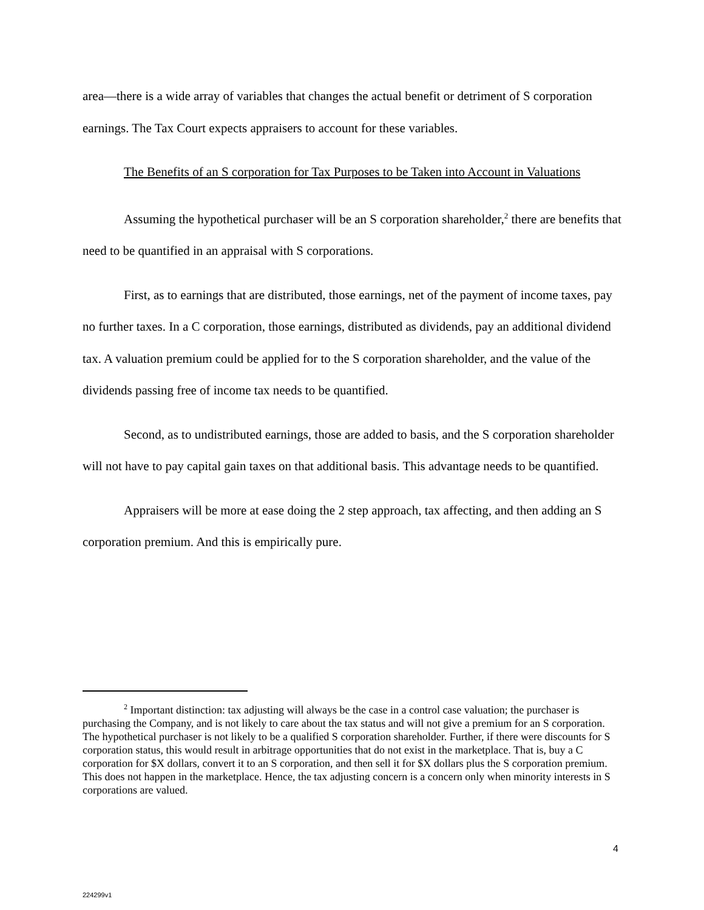area—there is a wide array of variables that changes the actual benefit or detriment of S corporation earnings. The Tax Court expects appraisers to account for these variables.
The Benefits of an S corporation for Tax Purposes to be Taken into Account in Valuations
Assuming the hypothetical purchaser will be an S corporation shareholder,<sup>2</sup> there are benefits that need to be quantified in an appraisal with S corporations.
First, as to earnings that are distributed, those earnings, net of the payment of income taxes, pay no further taxes. In a C corporation, those earnings, distributed as dividends, pay an additional dividend tax. A valuation premium could be applied for to the S corporation shareholder, and the value of the dividends passing free of income tax needs to be quantified.
Second, as to undistributed earnings, those are added to basis, and the S corporation shareholder will not have to pay capital gain taxes on that additional basis. This advantage needs to be quantified.
Appraisers will be more at ease doing the 2 step approach, tax affecting, and then adding an S corporation premium. And this is empirically pure.
<sup>2</sup> Important distinction: tax adjusting will always be the case in a control case valuation; the purchaser is purchasing the Company, and is not likely to care about the tax status and will not give a premium for an S corporation. The hypothetical purchaser is not likely to be a qualified S corporation shareholder. Further, if there were discounts for S corporation status, this would result in arbitrage opportunities that do not exist in the marketplace. That is, buy a C corporation for $X dollars, convert it to an S corporation, and then sell it for $X dollars plus the S corporation premium. This does not happen in the marketplace. Hence, the tax adjusting concern is a concern only when minority interests in S corporations are valued.
4
224299v1